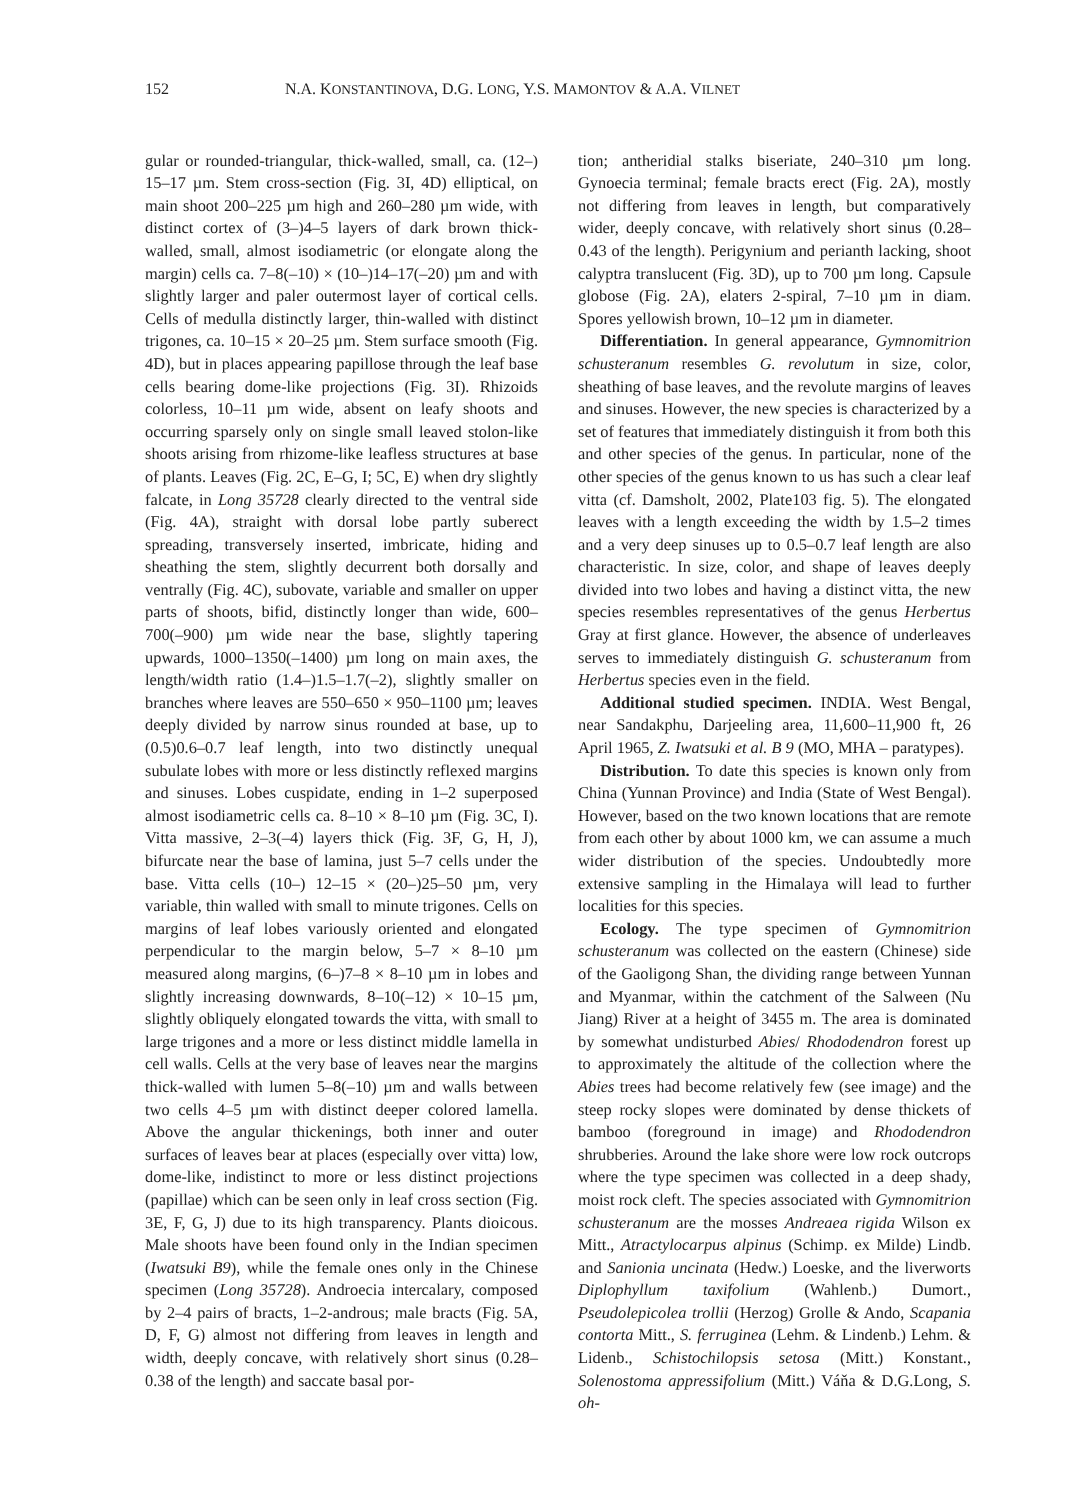152 N.A. KONSTANTINOVA, D.G. LONG, Y.S. MAMONTOV & A.A. VILNET
gular or rounded-triangular, thick-walled, small, ca. (12–) 15–17 µm. Stem cross-section (Fig. 3I, 4D) elliptical, on main shoot 200–225 µm high and 260–280 µm wide, with distinct cortex of (3–)4–5 layers of dark brown thick-walled, small, almost isodiametric (or elongate along the margin) cells ca. 7–8(–10) × (10–)14–17(–20) µm and with slightly larger and paler outermost layer of cortical cells. Cells of medulla distinctly larger, thin-walled with distinct trigones, ca. 10–15 × 20–25 µm. Stem surface smooth (Fig. 4D), but in places appearing papillose through the leaf base cells bearing dome-like projections (Fig. 3I). Rhizoids colorless, 10–11 µm wide, absent on leafy shoots and occurring sparsely only on single small leaved stolon-like shoots arising from rhizome-like leafless structures at base of plants. Leaves (Fig. 2C, E–G, I; 5C, E) when dry slightly falcate, in Long 35728 clearly directed to the ventral side (Fig. 4A), straight with dorsal lobe partly suberect spreading, transversely inserted, imbricate, hiding and sheathing the stem, slightly decurrent both dorsally and ventrally (Fig. 4C), subovate, variable and smaller on upper parts of shoots, bifid, distinctly longer than wide, 600–700(–900) µm wide near the base, slightly tapering upwards, 1000–1350(–1400) µm long on main axes, the length/width ratio (1.4–)1.5–1.7(–2), slightly smaller on branches where leaves are 550–650 × 950–1100 µm; leaves deeply divided by narrow sinus rounded at base, up to (0.5)0.6–0.7 leaf length, into two distinctly unequal subulate lobes with more or less distinctly reflexed margins and sinuses. Lobes cuspidate, ending in 1–2 superposed almost isodiametric cells ca. 8–10 × 8–10 µm (Fig. 3C, I). Vitta massive, 2–3(–4) layers thick (Fig. 3F, G, H, J), bifurcate near the base of lamina, just 5–7 cells under the base. Vitta cells (10–) 12–15 × (20–)25–50 µm, very variable, thin walled with small to minute trigones. Cells on margins of leaf lobes variously oriented and elongated perpendicular to the margin below, 5–7 × 8–10 µm measured along margins, (6–)7–8 × 8–10 µm in lobes and slightly increasing downwards, 8–10(–12) × 10–15 µm, slightly obliquely elongated towards the vitta, with small to large trigones and a more or less distinct middle lamella in cell walls. Cells at the very base of leaves near the margins thick-walled with lumen 5–8(–10) µm and walls between two cells 4–5 µm with distinct deeper colored lamella. Above the angular thickenings, both inner and outer surfaces of leaves bear at places (especially over vitta) low, dome-like, indistinct to more or less distinct projections (papillae) which can be seen only in leaf cross section (Fig. 3E, F, G, J) due to its high transparency. Plants dioicous. Male shoots have been found only in the Indian specimen (Iwatsuki B9), while the female ones only in the Chinese specimen (Long 35728). Androecia intercalary, composed by 2–4 pairs of bracts, 1–2-androus; male bracts (Fig. 5A, D, F, G) almost not differing from leaves in length and width, deeply concave, with relatively short sinus (0.28–0.38 of the length) and saccate basal por-
tion; antheridial stalks biseriate, 240–310 µm long. Gynoecia terminal; female bracts erect (Fig. 2A), mostly not differing from leaves in length, but comparatively wider, deeply concave, with relatively short sinus (0.28–0.43 of the length). Perigynium and perianth lacking, shoot calyptra translucent (Fig. 3D), up to 700 µm long. Capsule globose (Fig. 2A), elaters 2-spiral, 7–10 µm in diam. Spores yellowish brown, 10–12 µm in diameter.
Differentiation. In general appearance, Gymnomitrion schusteranum resembles G. revolutum in size, color, sheathing of base leaves, and the revolute margins of leaves and sinuses. However, the new species is characterized by a set of features that immediately distinguish it from both this and other species of the genus. In particular, none of the other species of the genus known to us has such a clear leaf vitta (cf. Damsholt, 2002, Plate103 fig. 5). The elongated leaves with a length exceeding the width by 1.5–2 times and a very deep sinuses up to 0.5–0.7 leaf length are also characteristic. In size, color, and shape of leaves deeply divided into two lobes and having a distinct vitta, the new species resembles representatives of the genus Herbertus Gray at first glance. However, the absence of underleaves serves to immediately distinguish G. schusteranum from Herbertus species even in the field.
Additional studied specimen. INDIA. West Bengal, near Sandakphu, Darjeeling area, 11,600–11,900 ft, 26 April 1965, Z. Iwatsuki et al. B 9 (MO, MHA – paratypes).
Distribution. To date this species is known only from China (Yunnan Province) and India (State of West Bengal). However, based on the two known locations that are remote from each other by about 1000 km, we can assume a much wider distribution of the species. Undoubtedly more extensive sampling in the Himalaya will lead to further localities for this species.
Ecology. The type specimen of Gymnomitrion schusteranum was collected on the eastern (Chinese) side of the Gaoligong Shan, the dividing range between Yunnan and Myanmar, within the catchment of the Salween (Nu Jiang) River at a height of 3455 m. The area is dominated by somewhat undisturbed Abies/ Rhododendron forest up to approximately the altitude of the collection where the Abies trees had become relatively few (see image) and the steep rocky slopes were dominated by dense thickets of bamboo (foreground in image) and Rhododendron shrubberies. Around the lake shore were low rock outcrops where the type specimen was collected in a deep shady, moist rock cleft. The species associated with Gymnomitrion schusteranum are the mosses Andreaea rigida Wilson ex Mitt., Atractylocarpus alpinus (Schimp. ex Milde) Lindb. and Sanionia uncinata (Hedw.) Loeske, and the liverworts Diplophyllum taxifolium (Wahlenb.) Dumort., Pseudolepicolea trollii (Herzog) Grolle & Ando, Scapania contorta Mitt., S. ferruginea (Lehm. & Lindenb.) Lehm. & Lidenb., Schistochilopsis setosa (Mitt.) Konstant., Solenostoma appressifolium (Mitt.) Váňa & D.G.Long, S. oh-